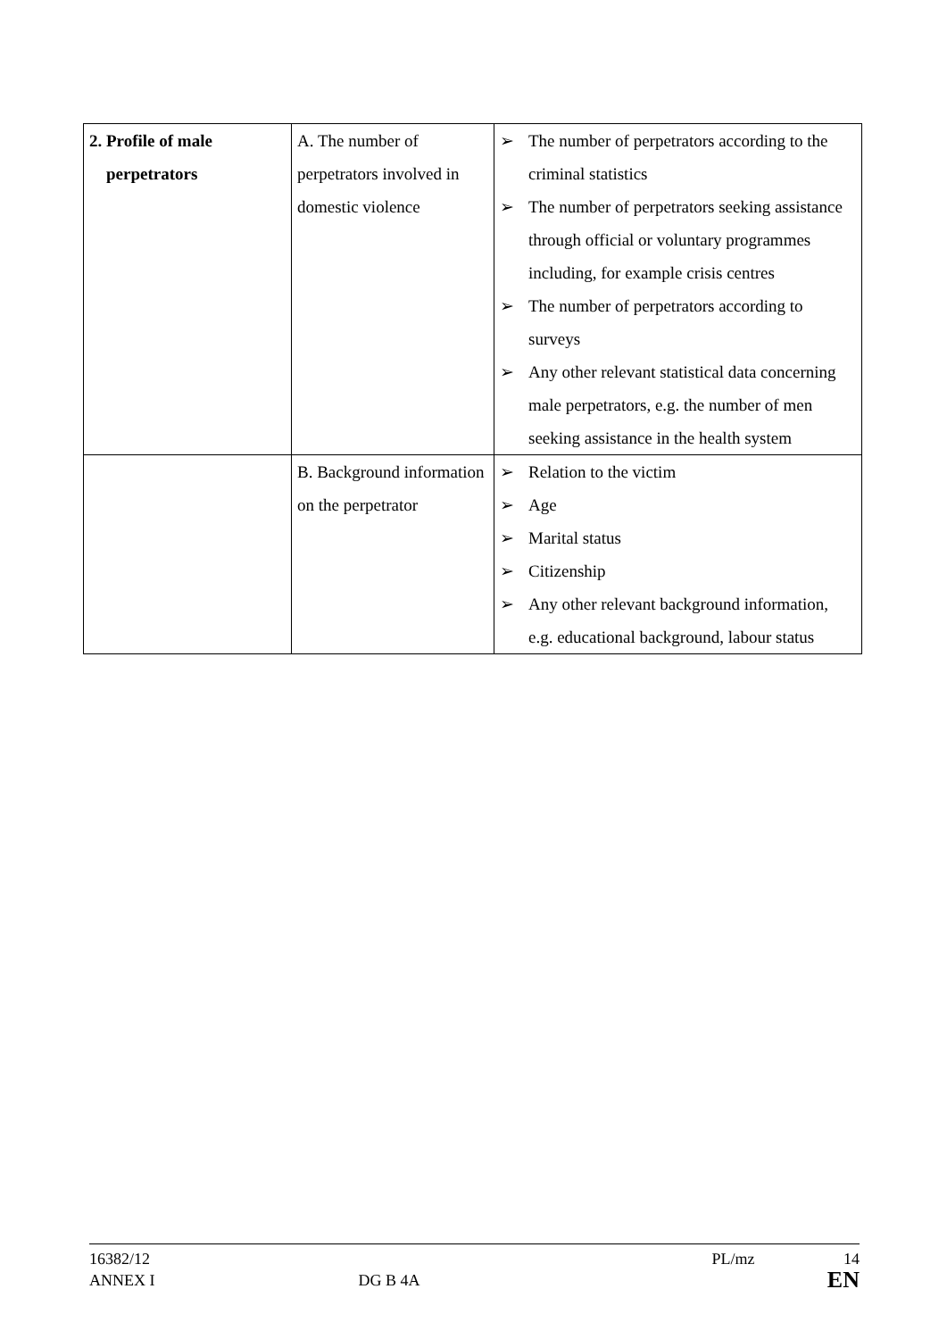| 2. Profile of male perpetrators | A. The number of perpetrators involved in domestic violence | ➢ The number of perpetrators according to the criminal statistics ➢ The number of perpetrators seeking assistance through official or voluntary programmes including, for example crisis centres ➢ The number of perpetrators according to surveys ➢ Any other relevant statistical data concerning male perpetrators, e.g. the number of men seeking assistance in the health system |
| | B. Background information on the perpetrator | ➢ Relation to the victim ➢ Age ➢ Marital status ➢ Citizenship ➢ Any other relevant background information, e.g. educational background, labour status |
16382/12 PL/mz 14
ANNEX I DG B 4A EN